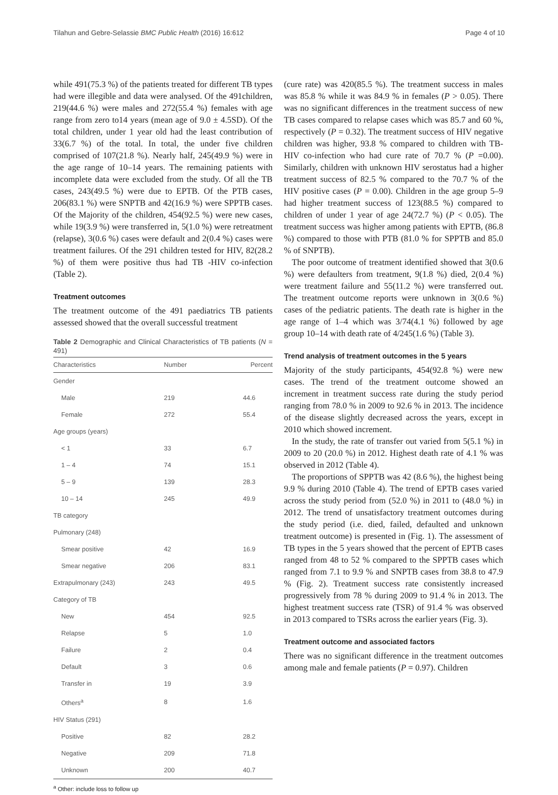Tilahun and Gebre-Selassie BMC Public Health (2016) 16:612 Page 4 of 10
while 491(75.3 %) of the patients treated for different TB types had were illegible and data were analysed. Of the 491children, 219(44.6 %) were males and 272(55.4 %) females with age range from zero to14 years (mean age of 9.0 ± 4.5SD). Of the total children, under 1 year old had the least contribution of 33(6.7 %) of the total. In total, the under five children comprised of 107(21.8 %). Nearly half, 245(49.9 %) were in the age range of 10–14 years. The remaining patients with incomplete data were excluded from the study. Of all the TB cases, 243(49.5 %) were due to EPTB. Of the PTB cases, 206(83.1 %) were SNPTB and 42(16.9 %) were SPPTB cases. Of the Majority of the children, 454(92.5 %) were new cases, while 19(3.9 %) were transferred in, 5(1.0 %) were retreatment (relapse), 3(0.6 %) cases were default and 2(0.4 %) cases were treatment failures. Of the 291 children tested for HIV, 82(28.2 %) of them were positive thus had TB -HIV co-infection (Table 2).
Treatment outcomes
The treatment outcome of the 491 paediatrics TB patients assessed showed that the overall successful treatment
Table 2 Demographic and Clinical Characteristics of TB patients (N = 491)
| Characteristics | Number | Percent |
| --- | --- | --- |
| Gender | | |
| Male | 219 | 44.6 |
| Female | 272 | 55.4 |
| Age groups (years) | | |
| < 1 | 33 | 6.7 |
| 1 – 4 | 74 | 15.1 |
| 5 – 9 | 139 | 28.3 |
| 10 – 14 | 245 | 49.9 |
| TB category | | |
| Pulmonary (248) | | |
| Smear positive | 42 | 16.9 |
| Smear negative | 206 | 83.1 |
| Extrapulmonary (243) | 243 | 49.5 |
| Category of TB | | |
| New | 454 | 92.5 |
| Relapse | 5 | 1.0 |
| Failure | 2 | 0.4 |
| Default | 3 | 0.6 |
| Transfer in | 19 | 3.9 |
| Others<sup>a</sup> | 8 | 1.6 |
| HIV Status (291) | | |
| Positive | 82 | 28.2 |
| Negative | 209 | 71.8 |
| Unknown | 200 | 40.7 |
<sup>a</sup> Other: include loss to follow up
(cure rate) was 420(85.5 %). The treatment success in males was 85.8 % while it was 84.9 % in females (P > 0.05). There was no significant differences in the treatment success of new TB cases compared to relapse cases which was 85.7 and 60 %, respectively (P = 0.32). The treatment success of HIV negative children was higher, 93.8 % compared to children with TB-HIV co-infection who had cure rate of 70.7 % (P =0.00). Similarly, children with unknown HIV serostatus had a higher treatment success of 82.5 % compared to the 70.7 % of the HIV positive cases (P = 0.00). Children in the age group 5–9 had higher treatment success of 123(88.5 %) compared to children of under 1 year of age 24(72.7 %) (P < 0.05). The treatment success was higher among patients with EPTB, (86.8 %) compared to those with PTB (81.0 % for SPPTB and 85.0 % of SNPTB).
The poor outcome of treatment identified showed that 3(0.6 %) were defaulters from treatment, 9(1.8 %) died, 2(0.4 %) were treatment failure and 55(11.2 %) were transferred out. The treatment outcome reports were unknown in 3(0.6 %) cases of the pediatric patients. The death rate is higher in the age range of 1–4 which was 3/74(4.1 %) followed by age group 10–14 with death rate of 4/245(1.6 %) (Table 3).
Trend analysis of treatment outcomes in the 5 years
Majority of the study participants, 454(92.8 %) were new cases. The trend of the treatment outcome showed an increment in treatment success rate during the study period ranging from 78.0 % in 2009 to 92.6 % in 2013. The incidence of the disease slightly decreased across the years, except in 2010 which showed increment.
In the study, the rate of transfer out varied from 5(5.1 %) in 2009 to 20 (20.0 %) in 2012. Highest death rate of 4.1 % was observed in 2012 (Table 4).
The proportions of SPPTB was 42 (8.6 %), the highest being 9.9 % during 2010 (Table 4). The trend of EPTB cases varied across the study period from (52.0 %) in 2011 to (48.0 %) in 2012. The trend of unsatisfactory treatment outcomes during the study period (i.e. died, failed, defaulted and unknown treatment outcome) is presented in (Fig. 1). The assessment of TB types in the 5 years showed that the percent of EPTB cases ranged from 48 to 52 % compared to the SPPTB cases which ranged from 7.1 to 9.9 % and SNPTB cases from 38.8 to 47.9 % (Fig. 2). Treatment success rate consistently increased progressively from 78 % during 2009 to 91.4 % in 2013. The highest treatment success rate (TSR) of 91.4 % was observed in 2013 compared to TSRs across the earlier years (Fig. 3).
Treatment outcome and associated factors
There was no significant difference in the treatment outcomes among male and female patients (P = 0.97). Children